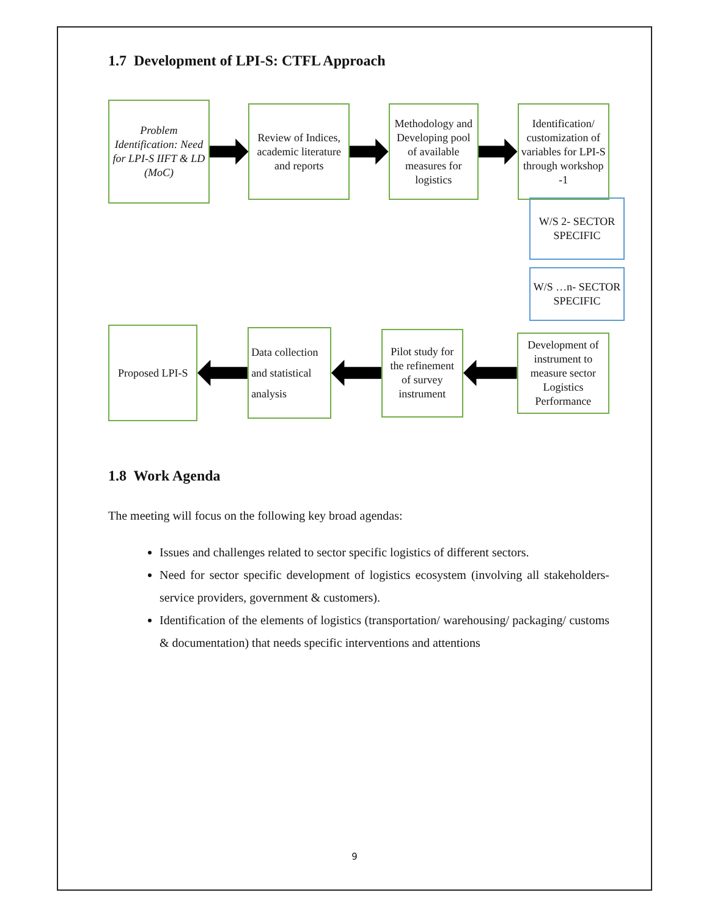1.7 Development of LPI-S: CTFL Approach
Problem Identification: Need for LPI-S IIFT & LD (MoC)
Review of Indices, academic literature and reports
Methodology and Developing pool of available measures for logistics
Identification/ customization of variables for LPI-S through workshop -1
W/S 2- SECTOR SPECIFIC
W/S …n- SECTOR SPECIFIC
Proposed LPI-S
Data collection and statistical analysis
Pilot study for the refinement of survey instrument
Development of instrument to measure sector Logistics Performance
1.8 Work Agenda
The meeting will focus on the following key broad agendas:
Issues and challenges related to sector specific logistics of different sectors.
Need for sector specific development of logistics ecosystem (involving all stakeholders- service providers, government & customers).
Identification of the elements of logistics (transportation/ warehousing/ packaging/ customs & documentation) that needs specific interventions and attentions
9